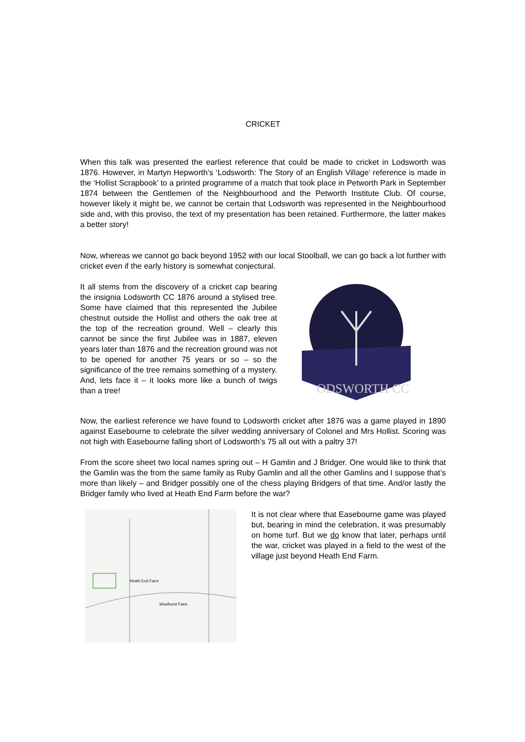CRICKET
When this talk was presented the earliest reference that could be made to cricket in Lodsworth was 1876. However, in Martyn Hepworth’s ‘Lodsworth: The Story of an English Village’ reference is made in the ‘Hollist Scrapbook’ to a printed programme of a match that took place in Petworth Park in September 1874 between the Gentlemen of the Neighbourhood and the Petworth Institute Club. Of course, however likely it might be, we cannot be certain that Lodsworth was represented in the Neighbourhood side and, with this proviso, the text of my presentation has been retained. Furthermore, the latter makes a better story!
Now, whereas we cannot go back beyond 1952 with our local Stoolball, we can go back a lot further with cricket even if the early history is somewhat conjectural.
It all stems from the discovery of a cricket cap bearing the insignia Lodsworth CC 1876 around a stylised tree. Some have claimed that this represented the Jubilee chestnut outside the Hollist and others the oak tree at the top of the recreation ground. Well – clearly this cannot be since the first Jubilee was in 1887, eleven years later than 1876 and the recreation ground was not to be opened for another 75 years or so – so the significance of the tree remains something of a mystery. And, lets face it – it looks more like a bunch of twigs than a tree!
ODSWORTH CC
Now, the earliest reference we have found to Lodsworth cricket after 1876 was a game played in 1890 against Easebourne to celebrate the silver wedding anniversary of Colonel and Mrs Hollist. Scoring was not high with Easebourne falling short of Lodsworth’s 75 all out with a paltry 37!
From the score sheet two local names spring out – H Gamlin and J Bridger. One would like to think that the Gamlin was the from the same family as Ruby Gamlin and all the other Gamlins and I suppose that’s more than likely – and Bridger possibly one of the chess playing Bridgers of that time. And/or lastly the Bridger family who lived at Heath End Farm before the war?
Heath End Farm
Woolhurst Farm
It is not clear where that Easebourne game was played but, bearing in mind the celebration, it was presumably on home turf. But we do know that later, perhaps until the war, cricket was played in a field to the west of the village just beyond Heath End Farm.